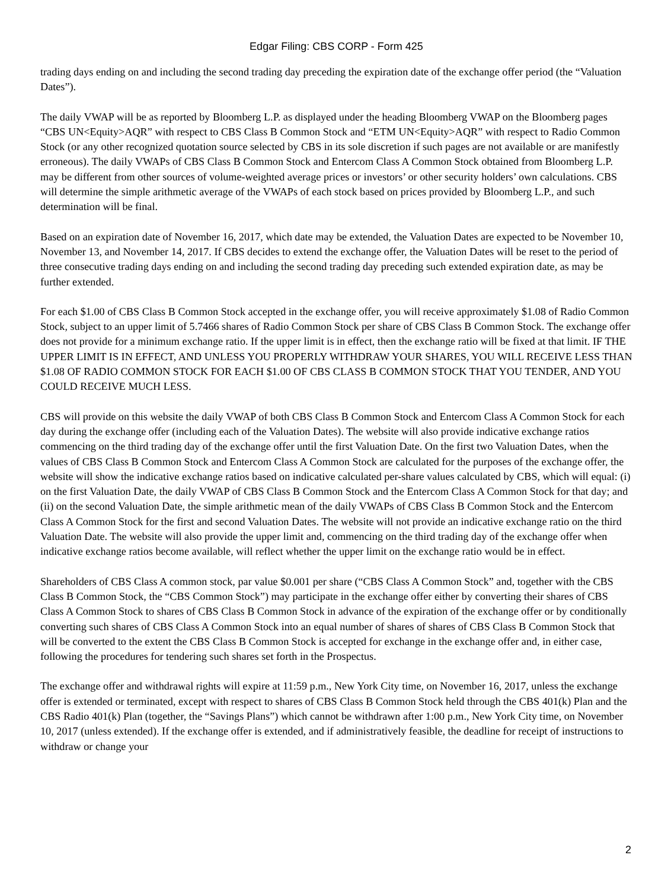Edgar Filing: CBS CORP - Form 425
trading days ending on and including the second trading day preceding the expiration date of the exchange offer period (the “Valuation Dates”).
The daily VWAP will be as reported by Bloomberg L.P. as displayed under the heading Bloomberg VWAP on the Bloomberg pages “CBS UN<Equity>AQR” with respect to CBS Class B Common Stock and “ETM UN<Equity>AQR” with respect to Radio Common Stock (or any other recognized quotation source selected by CBS in its sole discretion if such pages are not available or are manifestly erroneous). The daily VWAPs of CBS Class B Common Stock and Entercom Class A Common Stock obtained from Bloomberg L.P. may be different from other sources of volume-weighted average prices or investors’ or other security holders’ own calculations. CBS will determine the simple arithmetic average of the VWAPs of each stock based on prices provided by Bloomberg L.P., and such determination will be final.
Based on an expiration date of November 16, 2017, which date may be extended, the Valuation Dates are expected to be November 10, November 13, and November 14, 2017. If CBS decides to extend the exchange offer, the Valuation Dates will be reset to the period of three consecutive trading days ending on and including the second trading day preceding such extended expiration date, as may be further extended.
For each $1.00 of CBS Class B Common Stock accepted in the exchange offer, you will receive approximately $1.08 of Radio Common Stock, subject to an upper limit of 5.7466 shares of Radio Common Stock per share of CBS Class B Common Stock. The exchange offer does not provide for a minimum exchange ratio. If the upper limit is in effect, then the exchange ratio will be fixed at that limit. IF THE UPPER LIMIT IS IN EFFECT, AND UNLESS YOU PROPERLY WITHDRAW YOUR SHARES, YOU WILL RECEIVE LESS THAN $1.08 OF RADIO COMMON STOCK FOR EACH $1.00 OF CBS CLASS B COMMON STOCK THAT YOU TENDER, AND YOU COULD RECEIVE MUCH LESS.
CBS will provide on this website the daily VWAP of both CBS Class B Common Stock and Entercom Class A Common Stock for each day during the exchange offer (including each of the Valuation Dates). The website will also provide indicative exchange ratios commencing on the third trading day of the exchange offer until the first Valuation Date. On the first two Valuation Dates, when the values of CBS Class B Common Stock and Entercom Class A Common Stock are calculated for the purposes of the exchange offer, the website will show the indicative exchange ratios based on indicative calculated per-share values calculated by CBS, which will equal: (i) on the first Valuation Date, the daily VWAP of CBS Class B Common Stock and the Entercom Class A Common Stock for that day; and (ii) on the second Valuation Date, the simple arithmetic mean of the daily VWAPs of CBS Class B Common Stock and the Entercom Class A Common Stock for the first and second Valuation Dates. The website will not provide an indicative exchange ratio on the third Valuation Date. The website will also provide the upper limit and, commencing on the third trading day of the exchange offer when indicative exchange ratios become available, will reflect whether the upper limit on the exchange ratio would be in effect.
Shareholders of CBS Class A common stock, par value $0.001 per share (“CBS Class A Common Stock” and, together with the CBS Class B Common Stock, the “CBS Common Stock”) may participate in the exchange offer either by converting their shares of CBS Class A Common Stock to shares of CBS Class B Common Stock in advance of the expiration of the exchange offer or by conditionally converting such shares of CBS Class A Common Stock into an equal number of shares of shares of CBS Class B Common Stock that will be converted to the extent the CBS Class B Common Stock is accepted for exchange in the exchange offer and, in either case, following the procedures for tendering such shares set forth in the Prospectus.
The exchange offer and withdrawal rights will expire at 11:59 p.m., New York City time, on November 16, 2017, unless the exchange offer is extended or terminated, except with respect to shares of CBS Class B Common Stock held through the CBS 401(k) Plan and the CBS Radio 401(k) Plan (together, the “Savings Plans”) which cannot be withdrawn after 1:00 p.m., New York City time, on November 10, 2017 (unless extended). If the exchange offer is extended, and if administratively feasible, the deadline for receipt of instructions to withdraw or change your
2